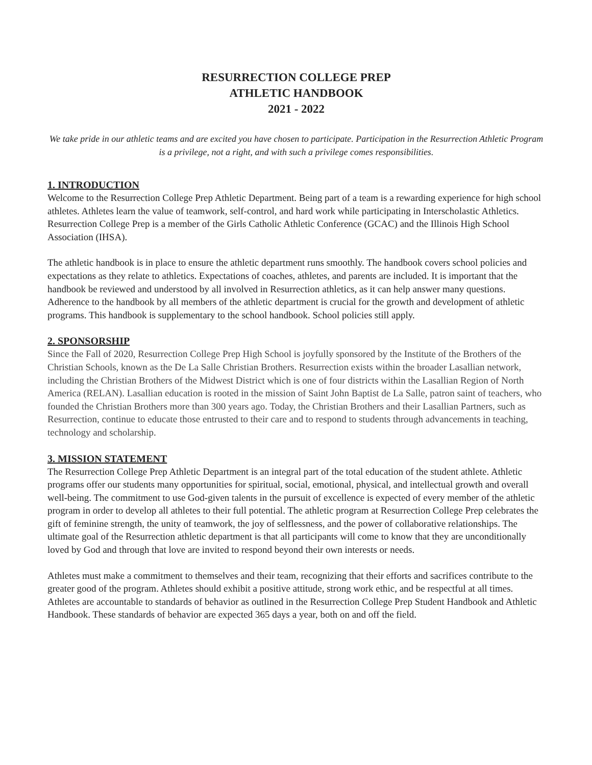RESURRECTION COLLEGE PREP
ATHLETIC HANDBOOK
2021 - 2022
We take pride in our athletic teams and are excited you have chosen to participate. Participation in the Resurrection Athletic Program is a privilege, not a right, and with such a privilege comes responsibilities.
1. INTRODUCTION
Welcome to the Resurrection College Prep Athletic Department. Being part of a team is a rewarding experience for high school athletes. Athletes learn the value of teamwork, self-control, and hard work while participating in Interscholastic Athletics. Resurrection College Prep is a member of the Girls Catholic Athletic Conference (GCAC) and the Illinois High School Association (IHSA).
The athletic handbook is in place to ensure the athletic department runs smoothly. The handbook covers school policies and expectations as they relate to athletics. Expectations of coaches, athletes, and parents are included. It is important that the handbook be reviewed and understood by all involved in Resurrection athletics, as it can help answer many questions. Adherence to the handbook by all members of the athletic department is crucial for the growth and development of athletic programs. This handbook is supplementary to the school handbook. School policies still apply.
2. SPONSORSHIP
Since the Fall of 2020, Resurrection College Prep High School is joyfully sponsored by the Institute of the Brothers of the Christian Schools, known as the De La Salle Christian Brothers. Resurrection exists within the broader Lasallian network, including the Christian Brothers of the Midwest District which is one of four districts within the Lasallian Region of North America (RELAN). Lasallian education is rooted in the mission of Saint John Baptist de La Salle, patron saint of teachers, who founded the Christian Brothers more than 300 years ago. Today, the Christian Brothers and their Lasallian Partners, such as Resurrection, continue to educate those entrusted to their care and to respond to students through advancements in teaching, technology and scholarship.
3. MISSION STATEMENT
The Resurrection College Prep Athletic Department is an integral part of the total education of the student athlete. Athletic programs offer our students many opportunities for spiritual, social, emotional, physical, and intellectual growth and overall well-being. The commitment to use God-given talents in the pursuit of excellence is expected of every member of the athletic program in order to develop all athletes to their full potential. The athletic program at Resurrection College Prep celebrates the gift of feminine strength, the unity of teamwork, the joy of selflessness, and the power of collaborative relationships. The ultimate goal of the Resurrection athletic department is that all participants will come to know that they are unconditionally loved by God and through that love are invited to respond beyond their own interests or needs.
Athletes must make a commitment to themselves and their team, recognizing that their efforts and sacrifices contribute to the greater good of the program. Athletes should exhibit a positive attitude, strong work ethic, and be respectful at all times. Athletes are accountable to standards of behavior as outlined in the Resurrection College Prep Student Handbook and Athletic Handbook. These standards of behavior are expected 365 days a year, both on and off the field.